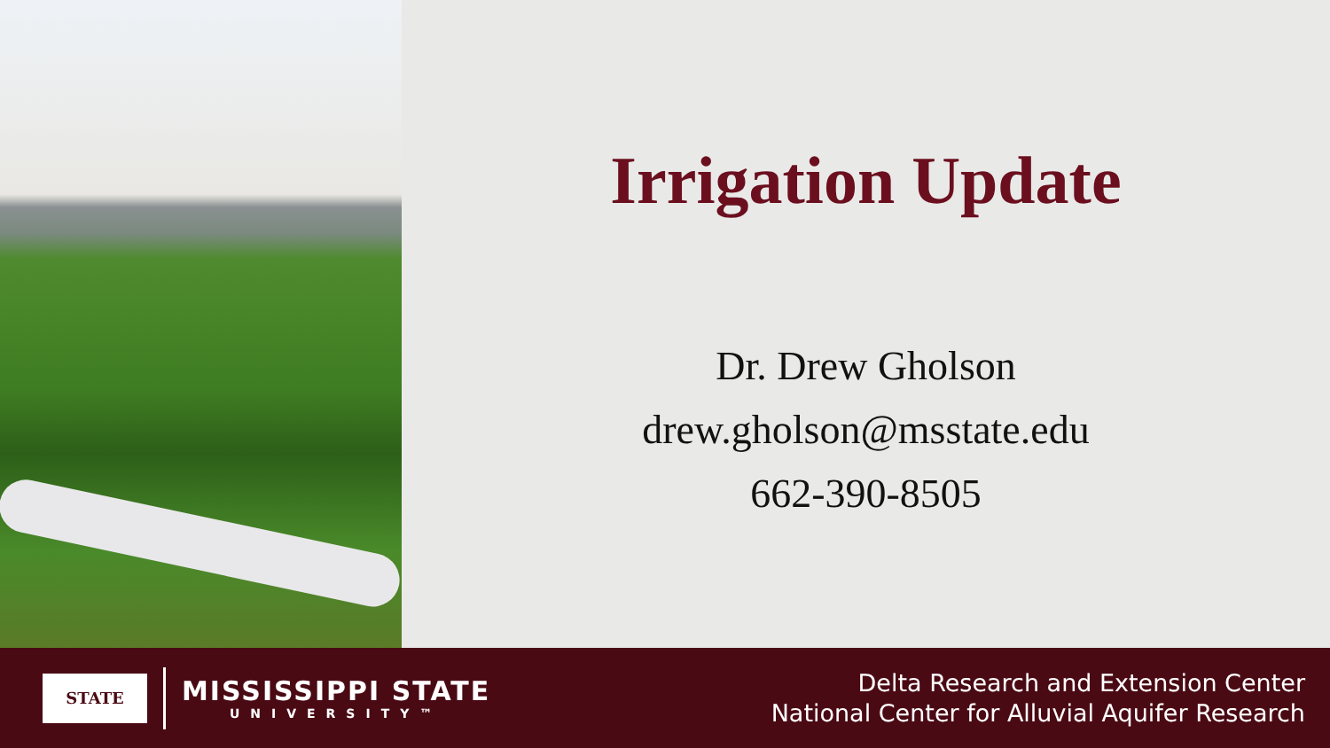Irrigation Update
Dr. Drew Gholson
drew.gholson@msstate.edu
662-390-8505
STATE
MISSISSIPPI STATE
UNIVERSITY™
Delta Research and Extension Center
National Center for Alluvial Aquifer Research